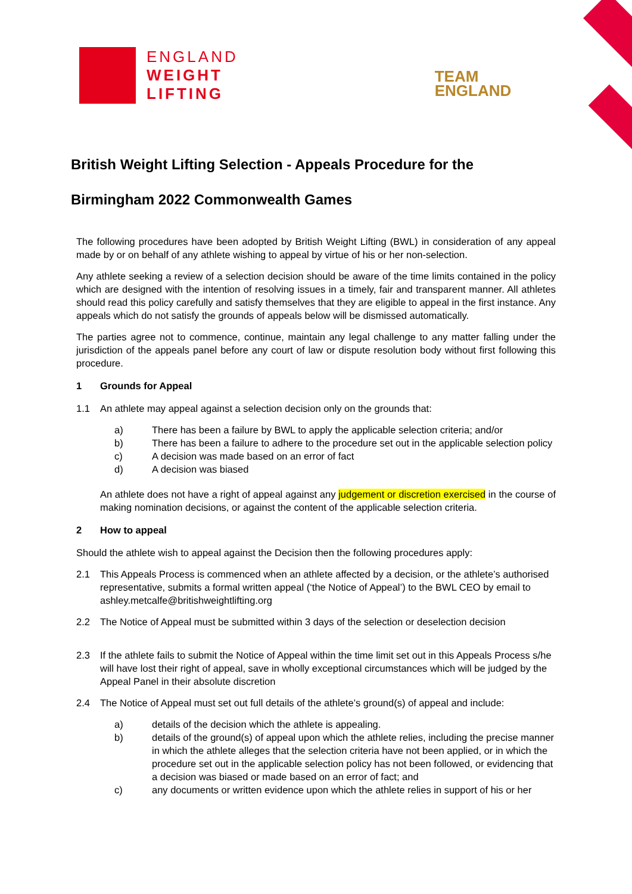ENGLAND
WEIGHT
LIFTING
TEAM
ENGLAND
British Weight Lifting Selection - Appeals Procedure for the
Birmingham 2022 Commonwealth Games
The following procedures have been adopted by British Weight Lifting (BWL) in consideration of any appeal made by or on behalf of any athlete wishing to appeal by virtue of his or her non-selection.
Any athlete seeking a review of a selection decision should be aware of the time limits contained in the policy which are designed with the intention of resolving issues in a timely, fair and transparent manner. All athletes should read this policy carefully and satisfy themselves that they are eligible to appeal in the first instance. Any appeals which do not satisfy the grounds of appeals below will be dismissed automatically.
The parties agree not to commence, continue, maintain any legal challenge to any matter falling under the jurisdiction of the appeals panel before any court of law or dispute resolution body without first following this procedure.
1 Grounds for Appeal
1.1 An athlete may appeal against a selection decision only on the grounds that:
a) There has been a failure by BWL to apply the applicable selection criteria; and/or
b) There has been a failure to adhere to the procedure set out in the applicable selection policy
c) A decision was made based on an error of fact
d) A decision was biased
An athlete does not have a right of appeal against any judgement or discretion exercised in the course of making nomination decisions, or against the content of the applicable selection criteria.
2 How to appeal
Should the athlete wish to appeal against the Decision then the following procedures apply:
2.1 This Appeals Process is commenced when an athlete affected by a decision, or the athlete’s authorised representative, submits a formal written appeal (‘the Notice of Appeal’) to the BWL CEO by email to ashley.metcalfe@britishweightlifting.org
2.2 The Notice of Appeal must be submitted within 3 days of the selection or deselection decision
2.3 If the athlete fails to submit the Notice of Appeal within the time limit set out in this Appeals Process s/he will have lost their right of appeal, save in wholly exceptional circumstances which will be judged by the Appeal Panel in their absolute discretion
2.4 The Notice of Appeal must set out full details of the athlete’s ground(s) of appeal and include:
a) details of the decision which the athlete is appealing.
b) details of the ground(s) of appeal upon which the athlete relies, including the precise manner in which the athlete alleges that the selection criteria have not been applied, or in which the procedure set out in the applicable selection policy has not been followed, or evidencing that a decision was biased or made based on an error of fact; and
c) any documents or written evidence upon which the athlete relies in support of his or her